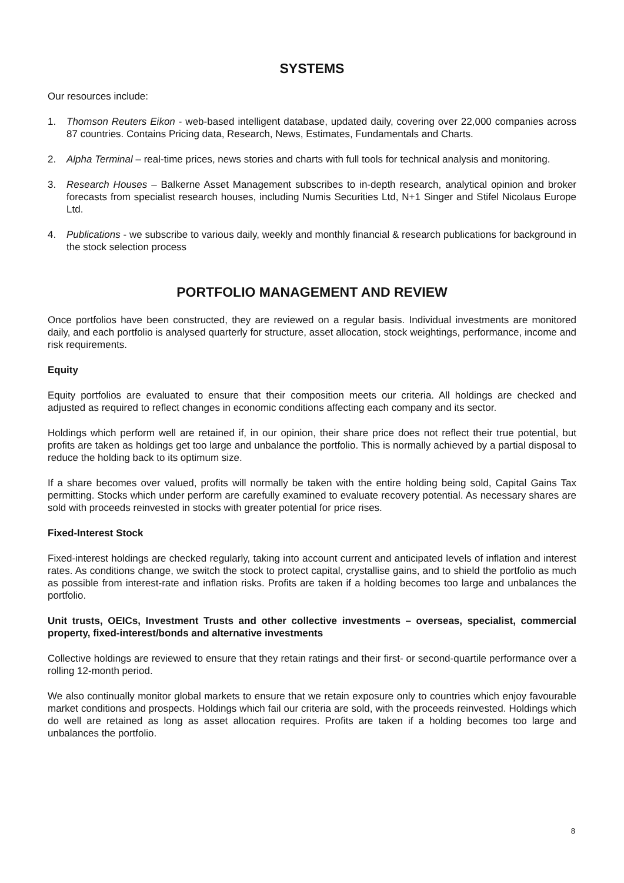SYSTEMS
Our resources include:
1. Thomson Reuters Eikon - web-based intelligent database, updated daily, covering over 22,000 companies across 87 countries. Contains Pricing data, Research, News, Estimates, Fundamentals and Charts.
2. Alpha Terminal – real-time prices, news stories and charts with full tools for technical analysis and monitoring.
3. Research Houses – Balkerne Asset Management subscribes to in-depth research, analytical opinion and broker forecasts from specialist research houses, including Numis Securities Ltd, N+1 Singer and Stifel Nicolaus Europe Ltd.
4. Publications - we subscribe to various daily, weekly and monthly financial & research publications for background in the stock selection process
PORTFOLIO MANAGEMENT AND REVIEW
Once portfolios have been constructed, they are reviewed on a regular basis. Individual investments are monitored daily, and each portfolio is analysed quarterly for structure, asset allocation, stock weightings, performance, income and risk requirements.
Equity
Equity portfolios are evaluated to ensure that their composition meets our criteria. All holdings are checked and adjusted as required to reflect changes in economic conditions affecting each company and its sector.
Holdings which perform well are retained if, in our opinion, their share price does not reflect their true potential, but profits are taken as holdings get too large and unbalance the portfolio. This is normally achieved by a partial disposal to reduce the holding back to its optimum size.
If a share becomes over valued, profits will normally be taken with the entire holding being sold, Capital Gains Tax permitting. Stocks which under perform are carefully examined to evaluate recovery potential. As necessary shares are sold with proceeds reinvested in stocks with greater potential for price rises.
Fixed-Interest Stock
Fixed-interest holdings are checked regularly, taking into account current and anticipated levels of inflation and interest rates. As conditions change, we switch the stock to protect capital, crystallise gains, and to shield the portfolio as much as possible from interest-rate and inflation risks. Profits are taken if a holding becomes too large and unbalances the portfolio.
Unit trusts, OEICs, Investment Trusts and other collective investments – overseas, specialist, commercial property, fixed-interest/bonds and alternative investments
Collective holdings are reviewed to ensure that they retain ratings and their first- or second-quartile performance over a rolling 12-month period.
We also continually monitor global markets to ensure that we retain exposure only to countries which enjoy favourable market conditions and prospects. Holdings which fail our criteria are sold, with the proceeds reinvested. Holdings which do well are retained as long as asset allocation requires. Profits are taken if a holding becomes too large and unbalances the portfolio.
8